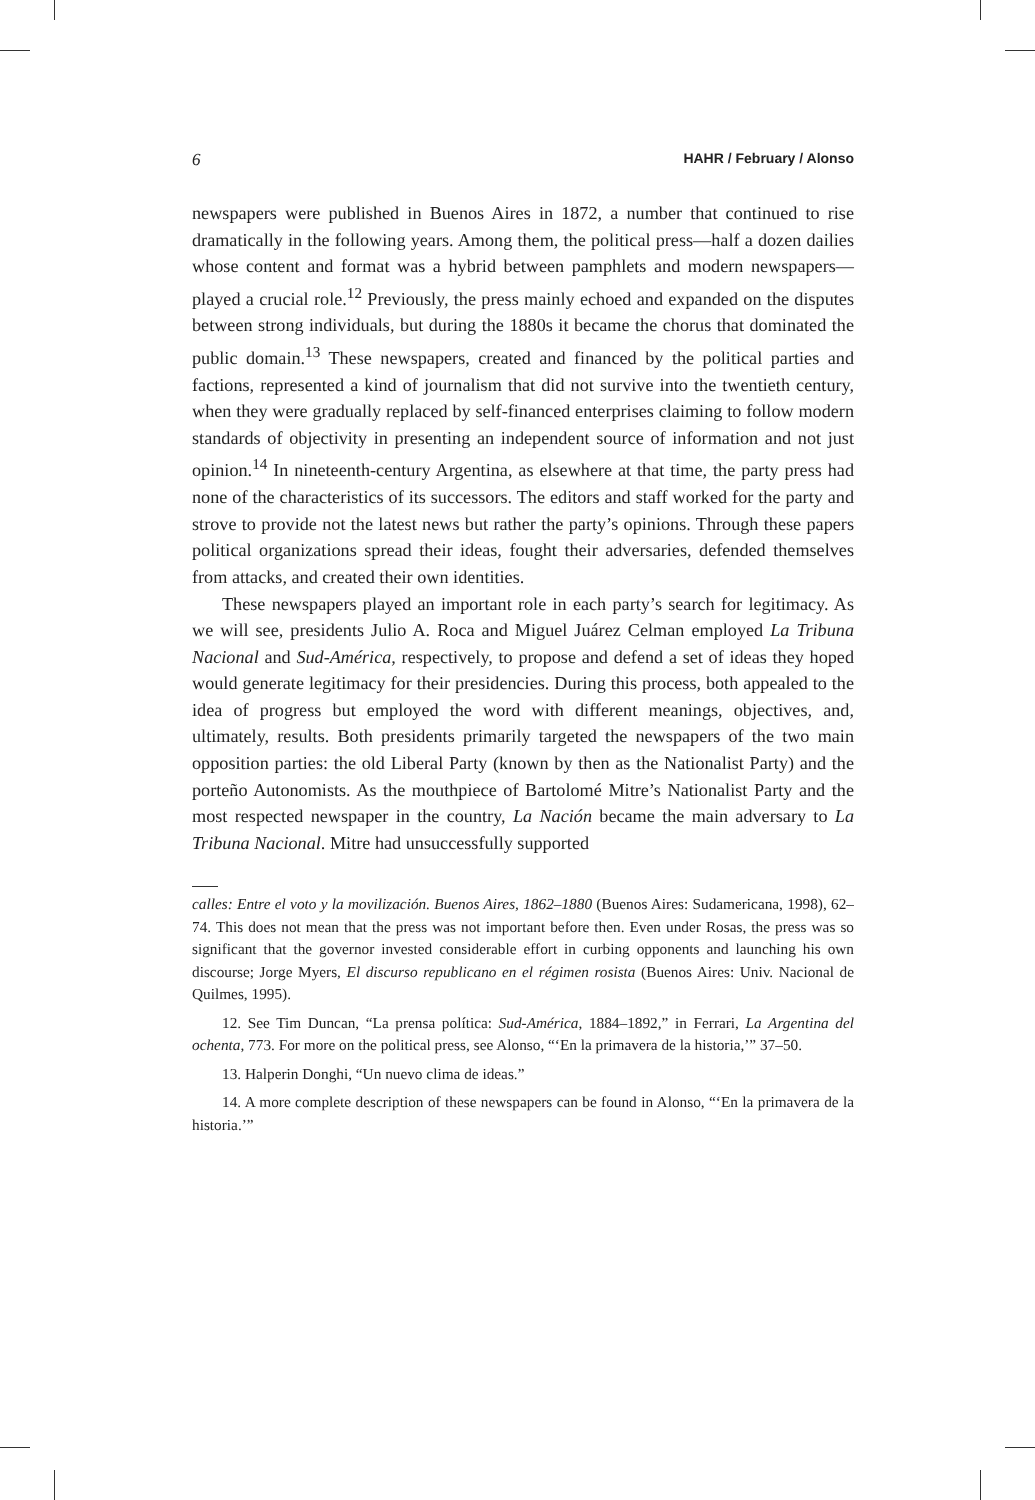6 HAHR / February / Alonso
newspapers were published in Buenos Aires in 1872, a number that continued to rise dramatically in the following years. Among them, the political press—half a dozen dailies whose content and format was a hybrid between pamphlets and modern newspapers—played a crucial role.<sup>12</sup> Previously, the press mainly echoed and expanded on the disputes between strong individuals, but during the 1880s it became the chorus that dominated the public domain.<sup>13</sup> These newspapers, created and financed by the political parties and factions, represented a kind of journalism that did not survive into the twentieth century, when they were gradually replaced by self-financed enterprises claiming to follow modern standards of objectivity in presenting an independent source of information and not just opinion.<sup>14</sup> In nineteenth-century Argentina, as elsewhere at that time, the party press had none of the characteristics of its successors. The editors and staff worked for the party and strove to provide not the latest news but rather the party’s opinions. Through these papers political organizations spread their ideas, fought their adversaries, defended themselves from attacks, and created their own identities.
These newspapers played an important role in each party’s search for legitimacy. As we will see, presidents Julio A. Roca and Miguel Juárez Celman employed La Tribuna Nacional and Sud-América, respectively, to propose and defend a set of ideas they hoped would generate legitimacy for their presidencies. During this process, both appealed to the idea of progress but employed the word with different meanings, objectives, and, ultimately, results. Both presidents primarily targeted the newspapers of the two main opposition parties: the old Liberal Party (known by then as the Nationalist Party) and the porteño Autonomists. As the mouthpiece of Bartolomé Mitre’s Nationalist Party and the most respected newspaper in the country, La Nación became the main adversary to La Tribuna Nacional. Mitre had unsuccessfully supported
calles: Entre el voto y la movilización. Buenos Aires, 1862–1880 (Buenos Aires: Sudamericana, 1998), 62–74. This does not mean that the press was not important before then. Even under Rosas, the press was so significant that the governor invested considerable effort in curbing opponents and launching his own discourse; Jorge Myers, El discurso republicano en el régimen rosista (Buenos Aires: Univ. Nacional de Quilmes, 1995).
12. See Tim Duncan, “La prensa política: Sud-América, 1884–1892,” in Ferrari, La Argentina del ochenta, 773. For more on the political press, see Alonso, “‘En la primavera de la historia,’” 37–50.
13. Halperin Donghi, “Un nuevo clima de ideas.”
14. A more complete description of these newspapers can be found in Alonso, “‘En la primavera de la historia.’”